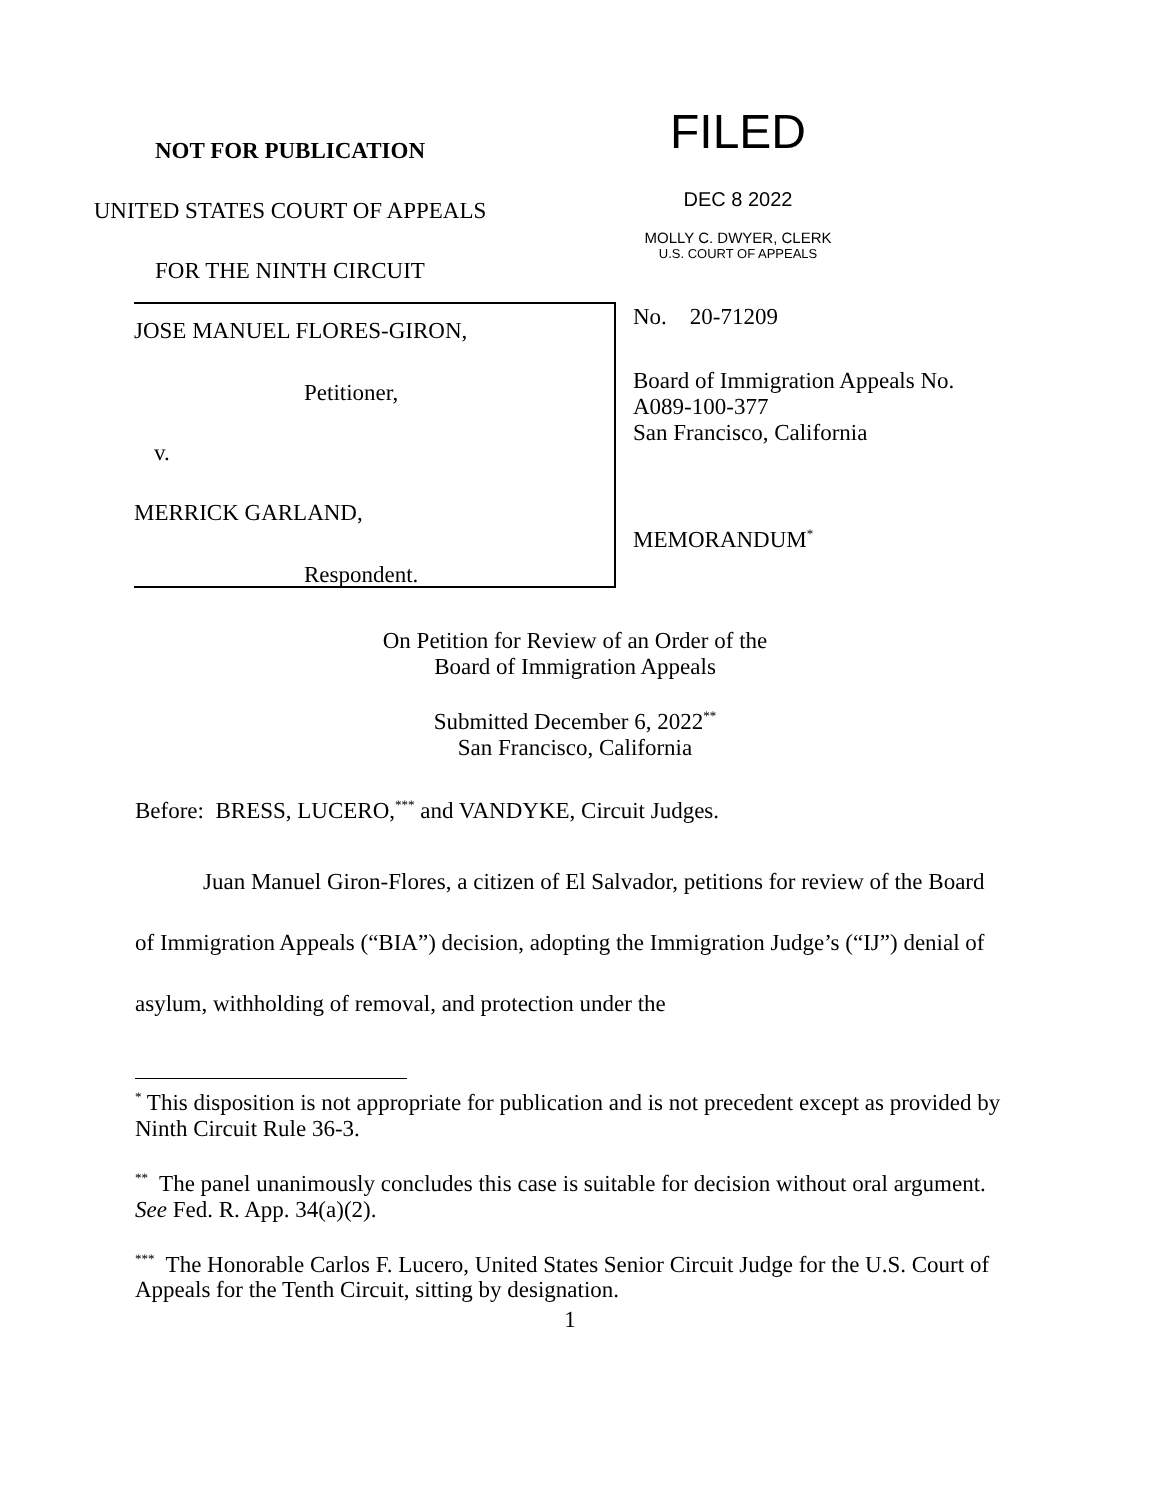NOT FOR PUBLICATION
UNITED STATES COURT OF APPEALS
FOR THE NINTH CIRCUIT
FILED
DEC 8 2022
MOLLY C. DWYER, CLERK
U.S. COURT OF APPEALS
JOSE MANUEL FLORES-GIRON,
Petitioner,
v.
MERRICK GARLAND,
Respondent.
No. 20-71209
Board of Immigration Appeals No.
A089-100-377
San Francisco, California
MEMORANDUM<sup>*</sup>
On Petition for Review of an Order of the
Board of Immigration Appeals
Submitted December 6, 2022<sup>**</sup>
San Francisco, California
Before: BRESS, LUCERO,<sup>***</sup> and VANDYKE, Circuit Judges.
Juan Manuel Giron-Flores, a citizen of El Salvador, petitions for review of the Board of Immigration Appeals (“BIA”) decision, adopting the Immigration Judge’s (“IJ”) denial of asylum, withholding of removal, and protection under the
<sup>*</sup> This disposition is not appropriate for publication and is not precedent except as provided by Ninth Circuit Rule 36-3.
<sup>**</sup> The panel unanimously concludes this case is suitable for decision without oral argument. See Fed. R. App. 34(a)(2).
<sup>***</sup> The Honorable Carlos F. Lucero, United States Senior Circuit Judge for the U.S. Court of Appeals for the Tenth Circuit, sitting by designation.
1